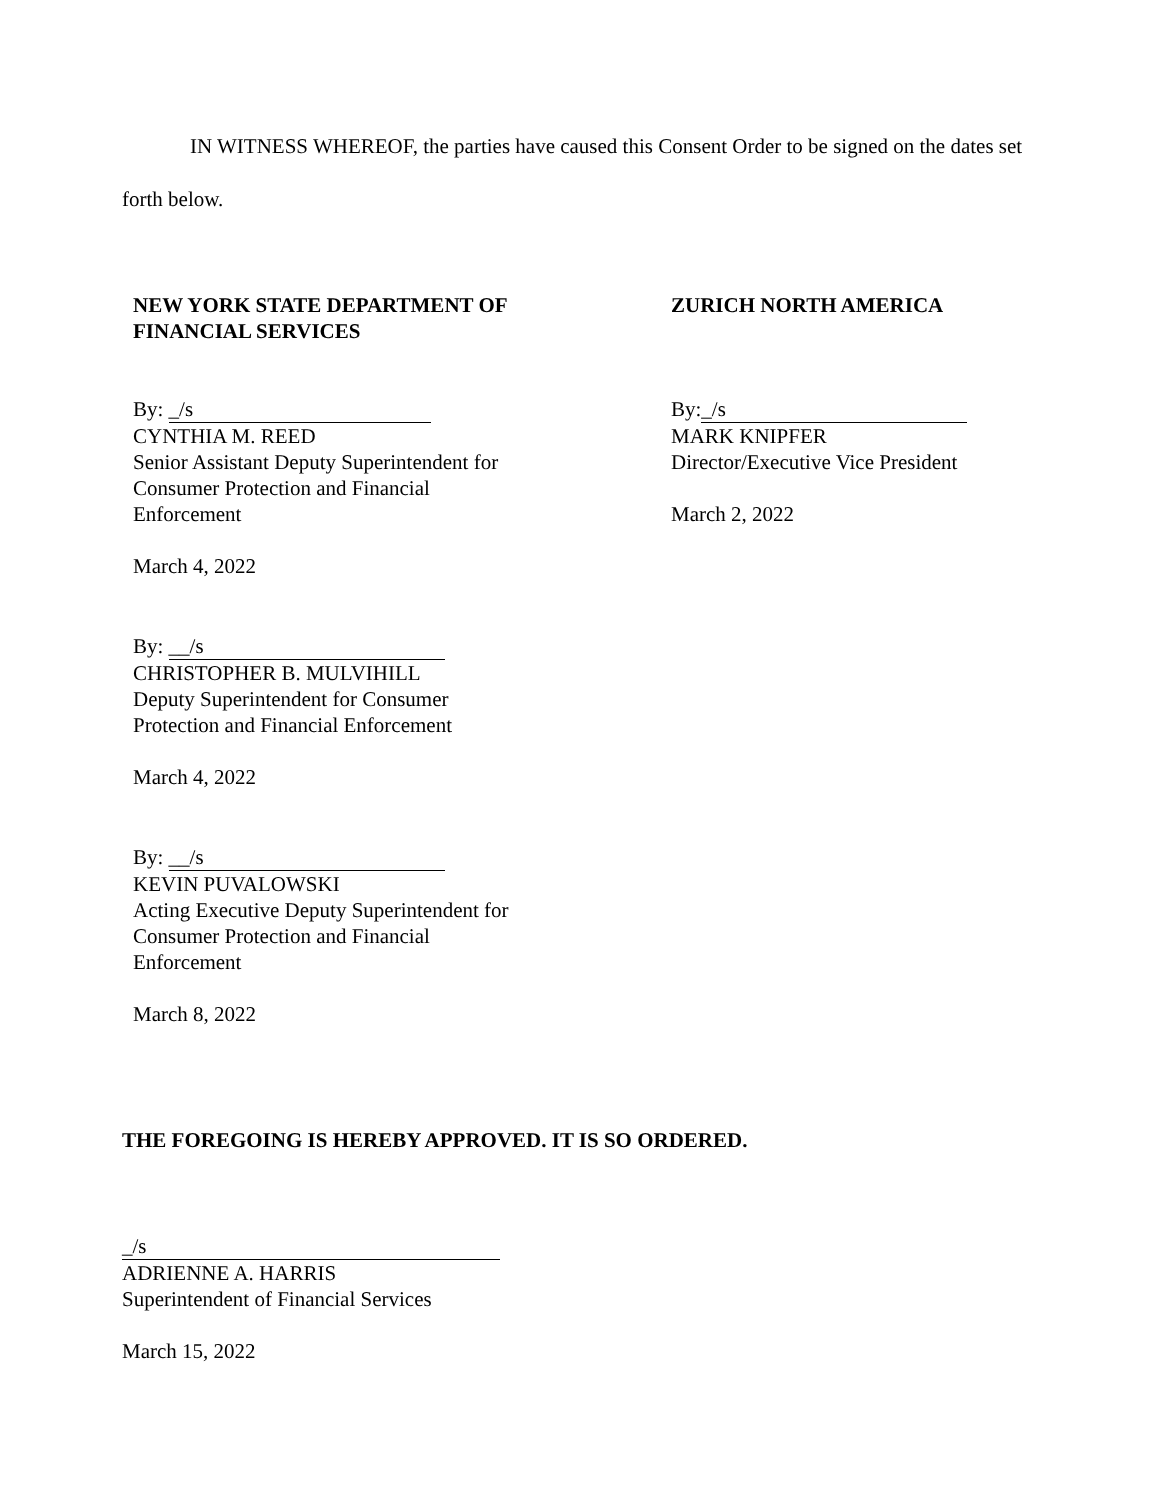IN WITNESS WHEREOF, the parties have caused this Consent Order to be signed on the dates set forth below.
NEW YORK STATE DEPARTMENT OF
FINANCIAL SERVICES
By: _/s
CYNTHIA M. REED
Senior Assistant Deputy Superintendent for
Consumer Protection and Financial
Enforcement
March 4, 2022
By: __/s
CHRISTOPHER B. MULVIHILL
Deputy Superintendent for Consumer
Protection and Financial Enforcement
March 4, 2022
By: __/s
KEVIN PUVALOWSKI
Acting Executive Deputy Superintendent for
Consumer Protection and Financial
Enforcement
March 8, 2022
ZURICH NORTH AMERICA
By: _/s
MARK KNIPFER
Director/Executive Vice President
March 2, 2022
THE FOREGOING IS HEREBY APPROVED. IT IS SO ORDERED.
_/s
ADRIENNE A. HARRIS
Superintendent of Financial Services
March 15, 2022